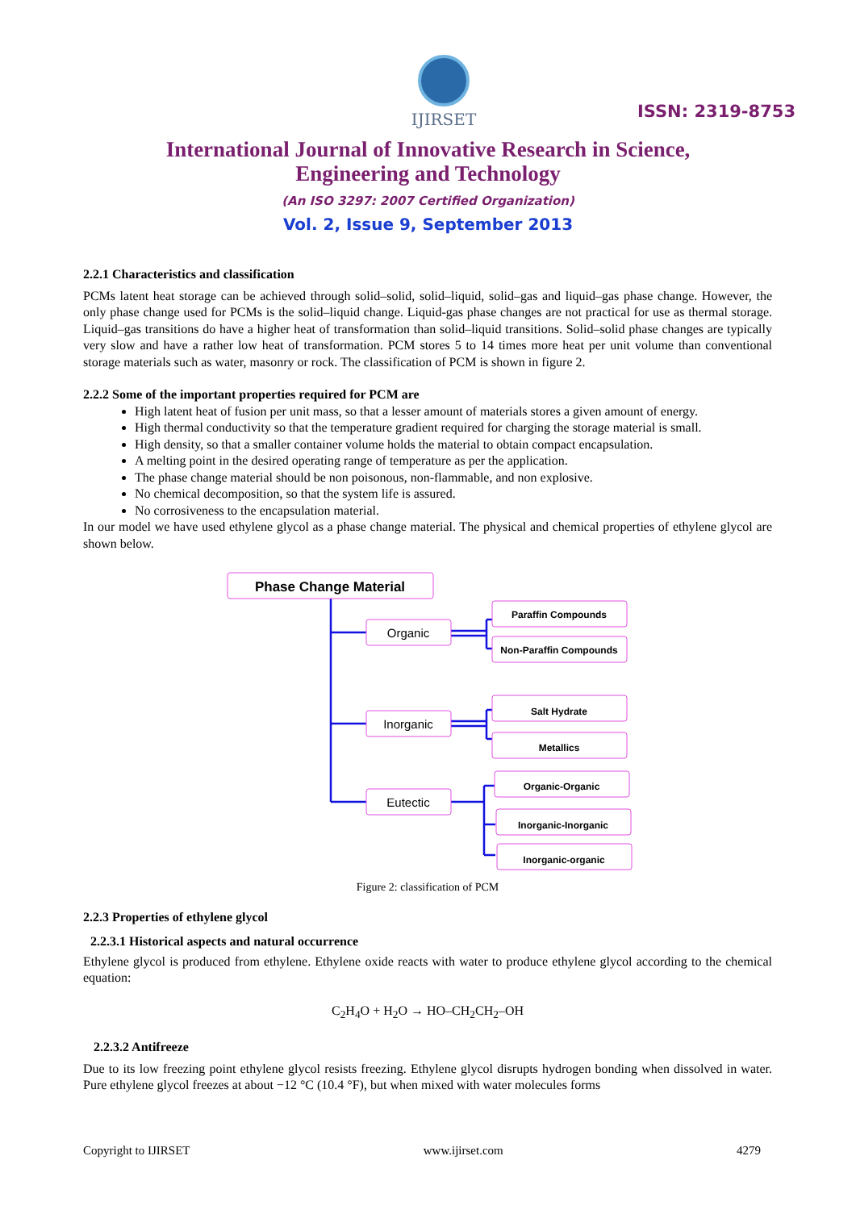IJIRSET
ISSN: 2319-8753
International Journal of Innovative Research in Science,
Engineering and Technology
(An ISO 3297: 2007 Certified Organization)
Vol. 2, Issue 9, September 2013
2.2.1 Characteristics and classification
PCMs latent heat storage can be achieved through solid–solid, solid–liquid, solid–gas and liquid–gas phase change. However, the only phase change used for PCMs is the solid–liquid change. Liquid-gas phase changes are not practical for use as thermal storage. Liquid–gas transitions do have a higher heat of transformation than solid–liquid transitions. Solid–solid phase changes are typically very slow and have a rather low heat of transformation. PCM stores 5 to 14 times more heat per unit volume than conventional storage materials such as water, masonry or rock. The classification of PCM is shown in figure 2.
2.2.2 Some of the important properties required for PCM are
High latent heat of fusion per unit mass, so that a lesser amount of materials stores a given amount of energy.
High thermal conductivity so that the temperature gradient required for charging the storage material is small.
High density, so that a smaller container volume holds the material to obtain compact encapsulation.
A melting point in the desired operating range of temperature as per the application.
The phase change material should be non poisonous, non-flammable, and non explosive.
No chemical decomposition, so that the system life is assured.
No corrosiveness to the encapsulation material.
In our model we have used ethylene glycol as a phase change material. The physical and chemical properties of ethylene glycol are shown below.
Phase Change Material
Organic
Inorganic
Eutectic
Paraffin Compounds
Non-Paraffin Compounds
Salt Hydrate
Metallics
Organic-Organic
Inorganic-Inorganic
Inorganic-organic
Figure 2: classification of PCM
2.2.3 Properties of ethylene glycol
2.2.3.1 Historical aspects and natural occurrence
Ethylene glycol is produced from ethylene. Ethylene oxide reacts with water to produce ethylene glycol according to the chemical equation:
C<sub>2</sub>H<sub>4</sub>O + H<sub>2</sub>O → HO–CH<sub>2</sub>CH<sub>2</sub>–OH
2.2.3.2 Antifreeze
Due to its low freezing point ethylene glycol resists freezing. Ethylene glycol disrupts hydrogen bonding when dissolved in water. Pure ethylene glycol freezes at about −12 °C (10.4 °F), but when mixed with water molecules forms
Copyright to IJIRSET www.ijirset.com 4279